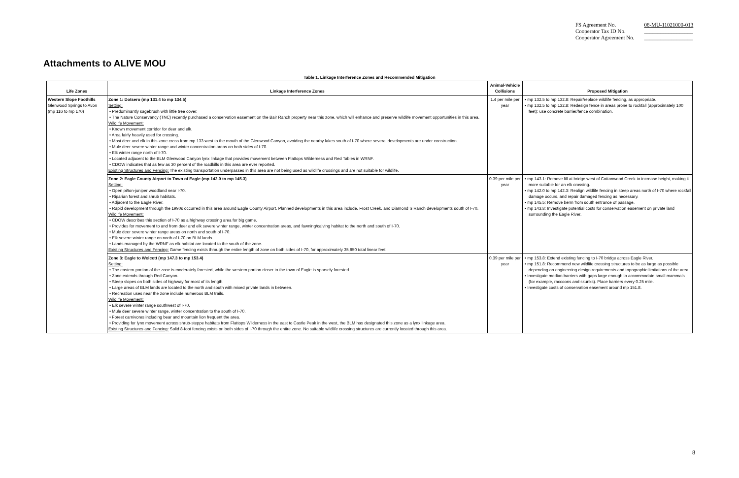| FS Agreement No. | 08-MU-11021000-013 |
| Cooperator Tax ID No. | __________________ |
| Cooperator Agreement No. | __________________ |
Attachments to ALIVE MOU
Table 1. Linkage Interference Zones and Recommended Mitigation
| Life Zones | Linkage Interference Zones | Animal-Vehicle Collisions | Proposed Mitigation |
| --- | --- | --- | --- |
| Western Slope Foothills Glenwood Springs to Avon (mp 116 to mp 170) | Zone 1: Dotsero (mp 131.4 to mp 134.5) Setting: • Predominantly sagebrush with little tree cover. • The Nature Conservancy (TNC) recently purchased a conservation easement on the Bair Ranch property near this zone, which will enhance and preserve wildlife movement opportunities in this area. Wildlife Movement: • Known movement corridor for deer and elk. • Area fairly heavily used for crossing. • Most deer and elk in this zone cross from mp 133 west to the mouth of the Glenwood Canyon, avoiding the nearby lakes south of I-70 where several developments are under construction. • Mule deer severe winter range and winter concentration areas on both sides of I-70. • Elk winter range north of I-70. • Located adjacent to the BLM Glenwood Canyon lynx linkage that provides movement between Flattops Wilderness and Red Tables in WRNF. • CDOW indicates that as few as 30 percent of the roadkills in this area are ever reported. Existing Structures and Fencing: The existing transportation underpasses in this area are not being used as wildlife crossings and are not suitable for wildlife. | 1.4 per mile per year | • mp 132.5 to mp 132.8: Repair/replace wildlife fencing, as appropriate. • mp 132.5 to mp 132.8: Redesign fence in areas prone to rockfall (approximately 100 feet); use concrete barrier/fence combination. |
| | Zone 2: Eagle County Airport to Town of Eagle (mp 142.0 to mp 145.3) Setting: • Open piñon-juniper woodland near I-70. • Riparian forest and shrub habitats. • Adjacent to the Eagle River. • Rapid development through the 1990s occurred in this area around Eagle County Airport. Planned developments in this area include, Frost Creek, and Diamond S Ranch developments south of I-70. Wildlife Movement: • CDOW describes this section of I-70 as a highway crossing area for big game. • Provides for movement to and from deer and elk severe winter range, winter concentration areas, and fawning/calving habitat to the north and south of I-70. • Mule deer severe winter range areas on north and south of I-70. • Elk severe winter range on north of I-70 on BLM lands. • Lands managed by the WRNF as elk habitat are located to the south of the zone. Existing Structures and Fencing: Game fencing exists through the entire length of zone on both sides of I-70, for approximately 35,850 total linear feet. | 0.39 per mile per year | • mp 143.1: Remove fill at bridge west of Cottonwood Creek to increase height, making it more suitable for an elk crossing. • mp 142.0 to mp 142.3: Realign wildlife fencing in steep areas north of I-70 where rockfall damage occurs, and repair damaged fencing as necessary. • mp 145.5: Remove berm from south entrance of passage. • mp 143.8: Investigate potential costs for conservation easement on private land surrounding the Eagle River. |
| | Zone 3: Eagle to Wolcott (mp 147.3 to mp 153.4) Setting: • The eastern portion of the zone is moderately forested, while the western portion closer to the town of Eagle is sparsely forested. • Zone extends through Red Canyon. • Steep slopes on both sides of highway for most of its length. • Large areas of BLM lands are located to the north and south with mixed private lands in between. • Recreation uses near the zone include numerous BLM trails. Wildlife Movement: • Elk severe winter range southwest of I-70. • Mule deer severe winter range, winter concentration to the south of I-70. • Forest carnivores including bear and mountain lion frequent the area. • Providing for lynx movement across shrub-steppe habitats from Flattops Wilderness in the east to Castle Peak in the west, the BLM has designated this zone as a lynx linkage area. Existing Structures and Fencing: Solid 8-foot fencing exists on both sides of I-70 through the entire zone. No suitable wildlife crossing structures are currently located through this area. | 0.39 per mile per year | • mp 153.8: Extend existing fencing to I-70 bridge across Eagle River. • mp 151.8: Recommend new wildlife crossing structures to be as large as possible depending on engineering design requirements and topographic limitations of the area. • Investigate median barriers with gaps large enough to accommodate small mammals (for example, raccoons and skunks). Place barriers every 0.25 mile. • Investigate costs of conservation easement around mp 151.8. |
8